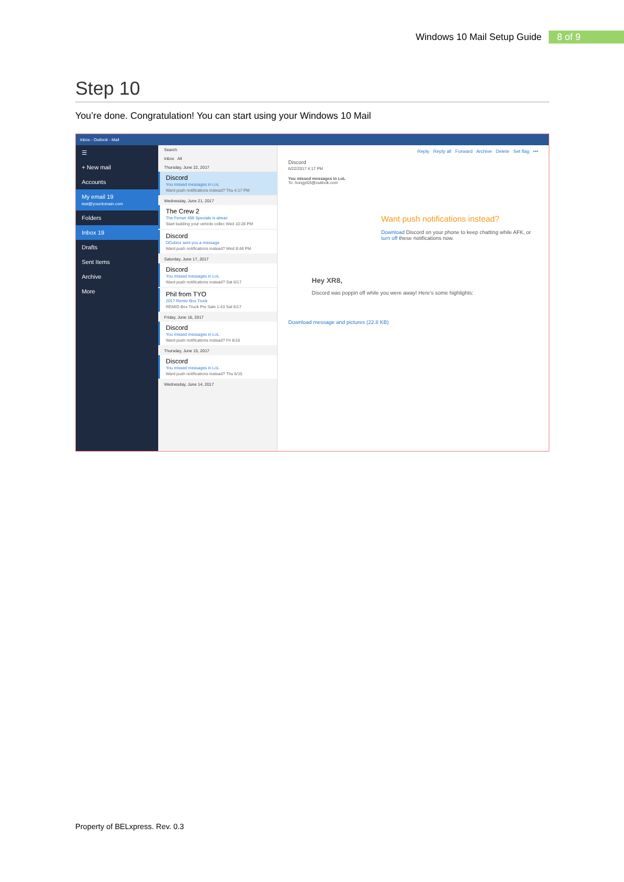Windows 10 Mail Setup Guide 8 of 9
Step 10
You’re done. Congratulation! You can start using your Windows 10 Mail
Inbox - Outlook - Mail
☰
+ New mail
Accounts
My email 19
test@yourdomain.com
Folders
Inbox 19
Drafts
Sent Items
Archive
More
Search
Inbox All
Thursday, June 22, 2017
Discord
You missed messages in LoL
Want push notifications instead? Thu 4:17 PM
Wednesday, June 21, 2017
The Crew 2
The Ferrari 458 Speciale is alreac
Start building your vehicle collec Wed 10:28 PM
Discord
DCubicz sent you a message
Want push notifications instead? Wed 8:48 PM
Saturday, June 17, 2017
Discord
You missed messages in LoL
Want push notifications instead? Sat 6/17
Phil from TYO
2017 Remio Box Truck
REMIO Box Truck Pre Sale 1:43 Sat 6/17
Friday, June 16, 2017
Discord
You missed messages in LoL
Want push notifications instead? Fri 6/16
Thursday, June 15, 2017
Discord
You missed messages in LoL
Want push notifications instead? Thu 6/15
Wednesday, June 14, 2017
Reply Reply all Forward Archive Delete Set flag •••
Discord
6/22/2017 4:17 PM
You missed messages in LoL
To: hongyi03@outlook.com
Want push notifications instead?
Download Discord on your phone to keep chatting while AFK, or turn off these notifications now.
Hey XR8,
Discord was poppin off while you were away! Here's some highlights:
Download message and pictures (22.8 KB)
Property of BELxpress. Rev. 0.3